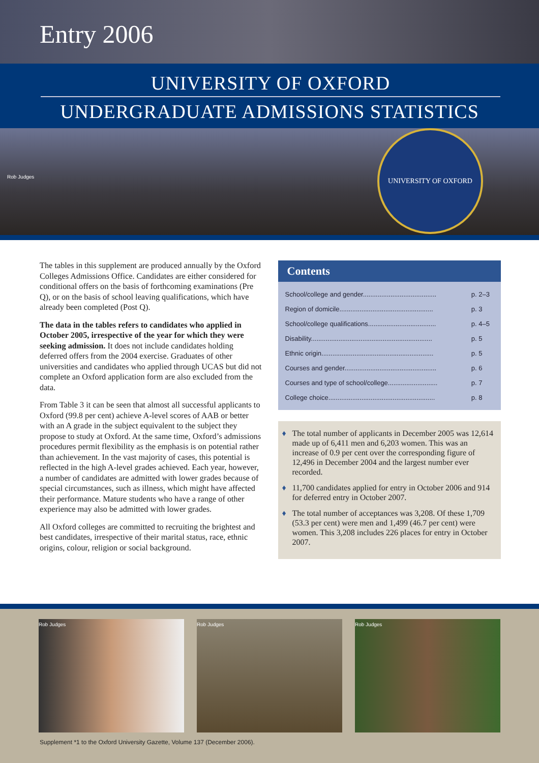Entry 2006
UNIVERSITY OF OXFORD
UNDERGRADUATE ADMISSIONS STATISTICS
Rob Judges
UNIVERSITY OF OXFORD
The tables in this supplement are produced annually by the Oxford Colleges Admissions Office. Candidates are either considered for conditional offers on the basis of forthcoming examinations (Pre Q), or on the basis of school leaving qualifications, which have already been completed (Post Q).
The data in the tables refers to candidates who applied in October 2005, irrespective of the year for which they were seeking admission. It does not include candidates holding deferred offers from the 2004 exercise. Graduates of other universities and candidates who applied through UCAS but did not complete an Oxford application form are also excluded from the data.
From Table 3 it can be seen that almost all successful applicants to Oxford (99.8 per cent) achieve A-level scores of AAB or better with an A grade in the subject equivalent to the subject they propose to study at Oxford. At the same time, Oxford’s admissions procedures permit flexibility as the emphasis is on potential rather than achievement. In the vast majority of cases, this potential is reflected in the high A-level grades achieved. Each year, however, a number of candidates are admitted with lower grades because of special circumstances, such as illness, which might have affected their performance. Mature students who have a range of other experience may also be admitted with lower grades.
All Oxford colleges are committed to recruiting the brightest and best candidates, irrespective of their marital status, race, ethnic origins, colour, religion or social background.
Contents
| School/college and gender........................................ | p. 2–3 |
| Region of domicile................................................... | p. 3 |
| School/college qualifications..................................... | p. 4–5 |
| Disability.................................................................. | p. 5 |
| Ethnic origin............................................................. | p. 5 |
| Courses and gender.................................................. | p. 6 |
| Courses and type of school/college........................... | p. 7 |
| College choice.......................................................... | p. 8 |
♦ The total number of applicants in December 2005 was 12,614 made up of 6,411 men and 6,203 women. This was an increase of 0.9 per cent over the corresponding figure of 12,496 in December 2004 and the largest number ever recorded.
♦ 11,700 candidates applied for entry in October 2006 and 914 for deferred entry in October 2007.
♦ The total number of acceptances was 3,208. Of these 1,709 (53.3 per cent) were men and 1,499 (46.7 per cent) were women. This 3,208 includes 226 places for entry in October 2007.
Rob Judges Rob Judges Rob Judges
Supplement *1 to the Oxford University Gazette, Volume 137 (December 2006).